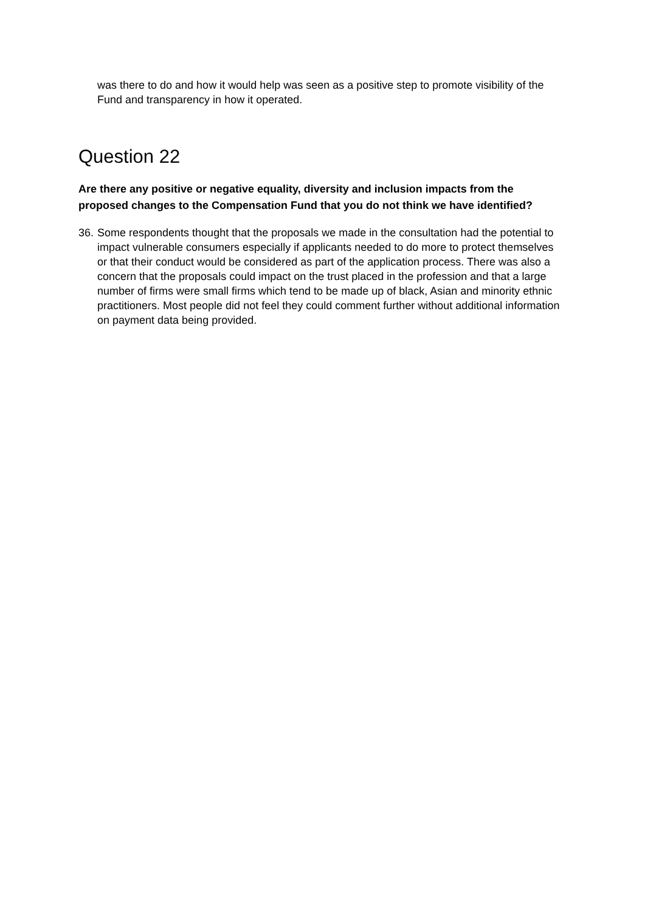was there to do and how it would help was seen as a positive step to promote visibility of the Fund and transparency in how it operated.
Question 22
Are there any positive or negative equality, diversity and inclusion impacts from the proposed changes to the Compensation Fund that you do not think we have identified?
36. Some respondents thought that the proposals we made in the consultation had the potential to impact vulnerable consumers especially if applicants needed to do more to protect themselves or that their conduct would be considered as part of the application process. There was also a concern that the proposals could impact on the trust placed in the profession and that a large number of firms were small firms which tend to be made up of black, Asian and minority ethnic practitioners. Most people did not feel they could comment further without additional information on payment data being provided.